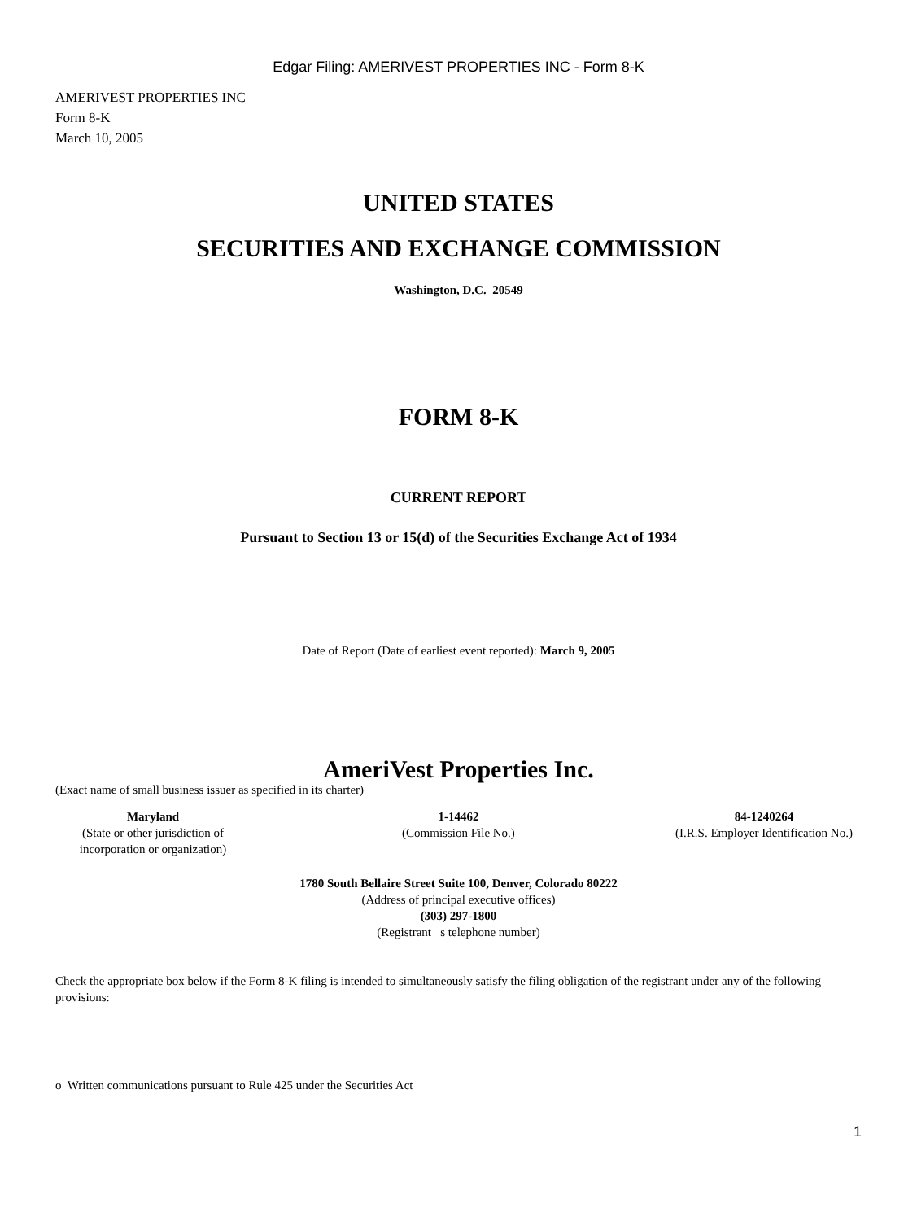Edgar Filing: AMERIVEST PROPERTIES INC - Form 8-K
AMERIVEST PROPERTIES INC
Form 8-K
March 10, 2005
UNITED STATES
SECURITIES AND EXCHANGE COMMISSION
Washington, D.C. 20549
FORM 8-K
CURRENT REPORT
Pursuant to Section 13 or 15(d) of the Securities Exchange Act of 1934
Date of Report (Date of earliest event reported): March 9, 2005
AmeriVest Properties Inc.
(Exact name of small business issuer as specified in its charter)
Maryland
(State or other jurisdiction of incorporation or organization)
1-14462
(Commission File No.)
84-1240264
(I.R.S. Employer Identification No.)
1780 South Bellaire Street Suite 100, Denver, Colorado 80222
(Address of principal executive offices)
(303) 297-1800
(Registrant s telephone number)
Check the appropriate box below if the Form 8-K filing is intended to simultaneously satisfy the filing obligation of the registrant under any of the following provisions:
o Written communications pursuant to Rule 425 under the Securities Act
1